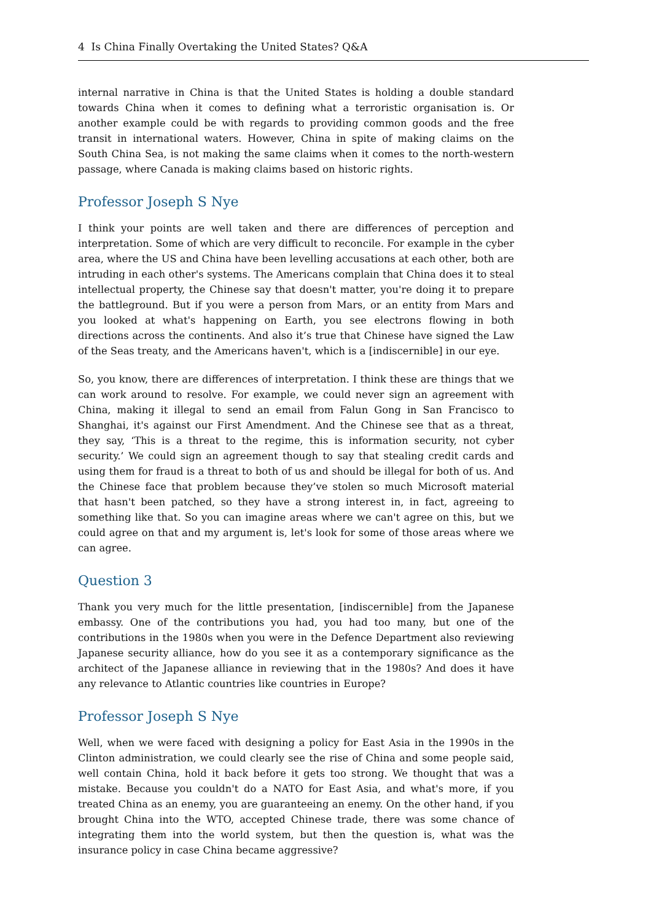4 Is China Finally Overtaking the United States? Q&A
internal narrative in China is that the United States is holding a double standard towards China when it comes to defining what a terroristic organisation is. Or another example could be with regards to providing common goods and the free transit in international waters. However, China in spite of making claims on the South China Sea, is not making the same claims when it comes to the north-western passage, where Canada is making claims based on historic rights.
Professor Joseph S Nye
I think your points are well taken and there are differences of perception and interpretation. Some of which are very difficult to reconcile. For example in the cyber area, where the US and China have been levelling accusations at each other, both are intruding in each other's systems. The Americans complain that China does it to steal intellectual property, the Chinese say that doesn't matter, you're doing it to prepare the battleground. But if you were a person from Mars, or an entity from Mars and you looked at what's happening on Earth, you see electrons flowing in both directions across the continents. And also it’s true that Chinese have signed the Law of the Seas treaty, and the Americans haven't, which is a [indiscernible] in our eye.
So, you know, there are differences of interpretation. I think these are things that we can work around to resolve. For example, we could never sign an agreement with China, making it illegal to send an email from Falun Gong in San Francisco to Shanghai, it's against our First Amendment. And the Chinese see that as a threat, they say, ‘This is a threat to the regime, this is information security, not cyber security.’ We could sign an agreement though to say that stealing credit cards and using them for fraud is a threat to both of us and should be illegal for both of us. And the Chinese face that problem because they’ve stolen so much Microsoft material that hasn't been patched, so they have a strong interest in, in fact, agreeing to something like that. So you can imagine areas where we can't agree on this, but we could agree on that and my argument is, let's look for some of those areas where we can agree.
Question 3
Thank you very much for the little presentation, [indiscernible] from the Japanese embassy. One of the contributions you had, you had too many, but one of the contributions in the 1980s when you were in the Defence Department also reviewing Japanese security alliance, how do you see it as a contemporary significance as the architect of the Japanese alliance in reviewing that in the 1980s? And does it have any relevance to Atlantic countries like countries in Europe?
Professor Joseph S Nye
Well, when we were faced with designing a policy for East Asia in the 1990s in the Clinton administration, we could clearly see the rise of China and some people said, well contain China, hold it back before it gets too strong. We thought that was a mistake. Because you couldn't do a NATO for East Asia, and what's more, if you treated China as an enemy, you are guaranteeing an enemy. On the other hand, if you brought China into the WTO, accepted Chinese trade, there was some chance of integrating them into the world system, but then the question is, what was the insurance policy in case China became aggressive?